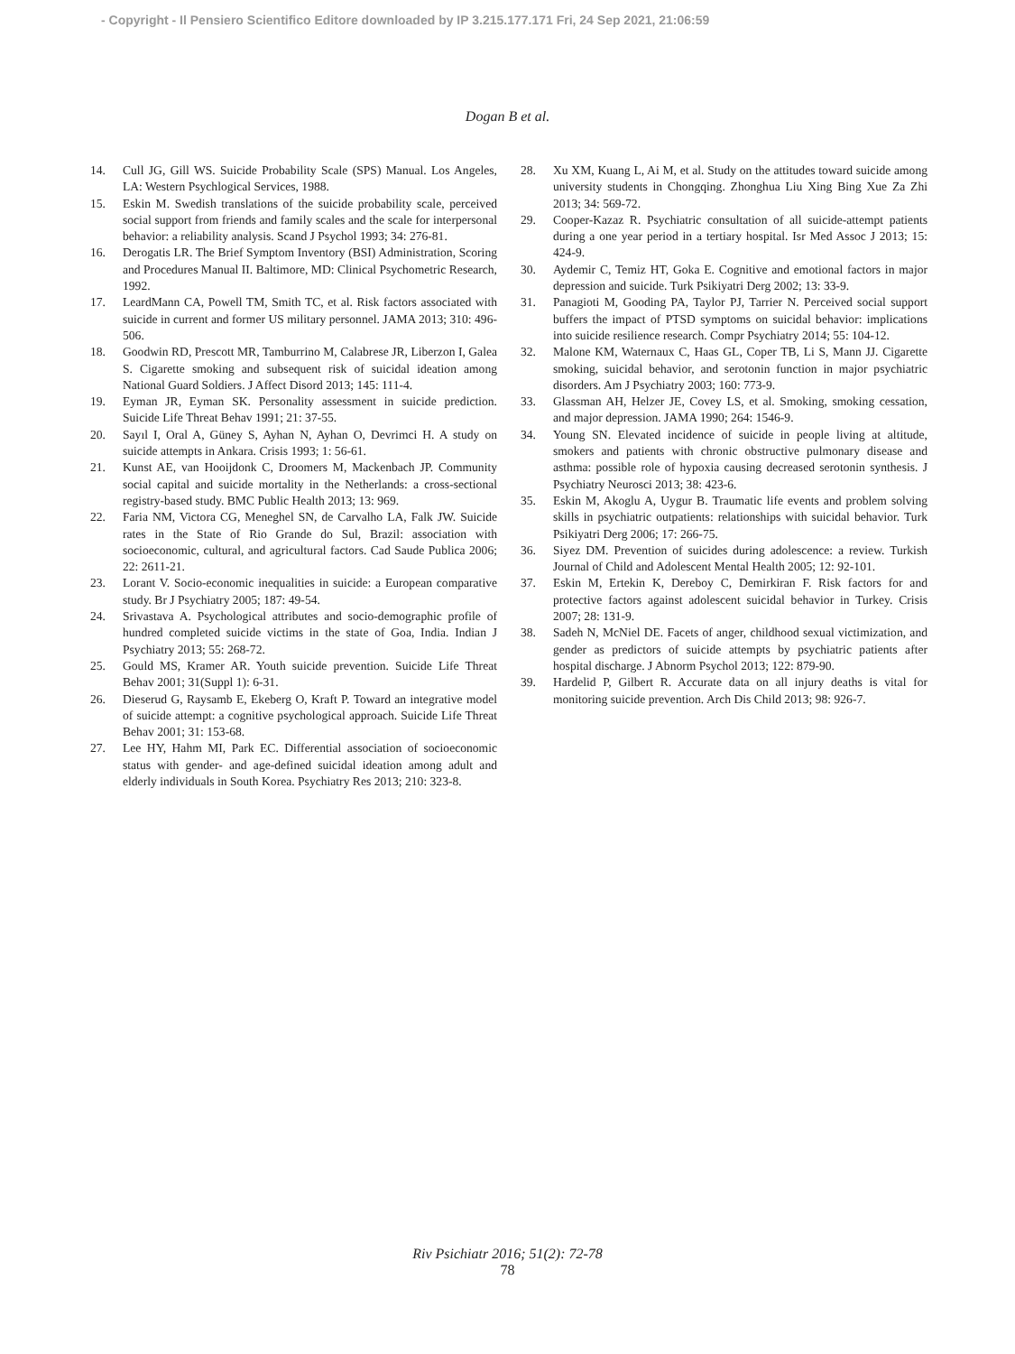- Copyright - Il Pensiero Scientifico Editore downloaded by IP 3.215.177.171 Fri, 24 Sep 2021, 21:06:59
Dogan B et al.
14. Cull JG, Gill WS. Suicide Probability Scale (SPS) Manual. Los Angeles, LA: Western Psychlogical Services, 1988.
15. Eskin M. Swedish translations of the suicide probability scale, perceived social support from friends and family scales and the scale for interpersonal behavior: a reliability analysis. Scand J Psychol 1993; 34: 276-81.
16. Derogatis LR. The Brief Symptom Inventory (BSI) Administration, Scoring and Procedures Manual II. Baltimore, MD: Clinical Psychometric Research, 1992.
17. LeardMann CA, Powell TM, Smith TC, et al. Risk factors associated with suicide in current and former US military personnel. JAMA 2013; 310: 496-506.
18. Goodwin RD, Prescott MR, Tamburrino M, Calabrese JR, Liberzon I, Galea S. Cigarette smoking and subsequent risk of suicidal ideation among National Guard Soldiers. J Affect Disord 2013; 145: 111-4.
19. Eyman JR, Eyman SK. Personality assessment in suicide prediction. Suicide Life Threat Behav 1991; 21: 37-55.
20. Sayıl I, Oral A, Güney S, Ayhan N, Ayhan O, Devrimci H. A study on suicide attempts in Ankara. Crisis 1993; 1: 56-61.
21. Kunst AE, van Hooijdonk C, Droomers M, Mackenbach JP. Community social capital and suicide mortality in the Netherlands: a cross-sectional registry-based study. BMC Public Health 2013; 13: 969.
22. Faria NM, Victora CG, Meneghel SN, de Carvalho LA, Falk JW. Suicide rates in the State of Rio Grande do Sul, Brazil: association with socioeconomic, cultural, and agricultural factors. Cad Saude Publica 2006; 22: 2611-21.
23. Lorant V. Socio-economic inequalities in suicide: a European comparative study. Br J Psychiatry 2005; 187: 49-54.
24. Srivastava A. Psychological attributes and socio-demographic profile of hundred completed suicide victims in the state of Goa, India. Indian J Psychiatry 2013; 55: 268-72.
25. Gould MS, Kramer AR. Youth suicide prevention. Suicide Life Threat Behav 2001; 31(Suppl 1): 6-31.
26. Dieserud G, Raysamb E, Ekeberg O, Kraft P. Toward an integrative model of suicide attempt: a cognitive psychological approach. Suicide Life Threat Behav 2001; 31: 153-68.
27. Lee HY, Hahm MI, Park EC. Differential association of socioeconomic status with gender- and age-defined suicidal ideation among adult and elderly individuals in South Korea. Psychiatry Res 2013; 210: 323-8.
28. Xu XM, Kuang L, Ai M, et al. Study on the attitudes toward suicide among university students in Chongqing. Zhonghua Liu Xing Bing Xue Za Zhi 2013; 34: 569-72.
29. Cooper-Kazaz R. Psychiatric consultation of all suicide-attempt patients during a one year period in a tertiary hospital. Isr Med Assoc J 2013; 15: 424-9.
30. Aydemir C, Temiz HT, Goka E. Cognitive and emotional factors in major depression and suicide. Turk Psikiyatri Derg 2002; 13: 33-9.
31. Panagioti M, Gooding PA, Taylor PJ, Tarrier N. Perceived social support buffers the impact of PTSD symptoms on suicidal behavior: implications into suicide resilience research. Compr Psychiatry 2014; 55: 104-12.
32. Malone KM, Waternaux C, Haas GL, Coper TB, Li S, Mann JJ. Cigarette smoking, suicidal behavior, and serotonin function in major psychiatric disorders. Am J Psychiatry 2003; 160: 773-9.
33. Glassman AH, Helzer JE, Covey LS, et al. Smoking, smoking cessation, and major depression. JAMA 1990; 264: 1546-9.
34. Young SN. Elevated incidence of suicide in people living at altitude, smokers and patients with chronic obstructive pulmonary disease and asthma: possible role of hypoxia causing decreased serotonin synthesis. J Psychiatry Neurosci 2013; 38: 423-6.
35. Eskin M, Akoglu A, Uygur B. Traumatic life events and problem solving skills in psychiatric outpatients: relationships with suicidal behavior. Turk Psikiyatri Derg 2006; 17: 266-75.
36. Siyez DM. Prevention of suicides during adolescence: a review. Turkish Journal of Child and Adolescent Mental Health 2005; 12: 92-101.
37. Eskin M, Ertekin K, Dereboy C, Demirkiran F. Risk factors for and protective factors against adolescent suicidal behavior in Turkey. Crisis 2007; 28: 131-9.
38. Sadeh N, McNiel DE. Facets of anger, childhood sexual victimization, and gender as predictors of suicide attempts by psychiatric patients after hospital discharge. J Abnorm Psychol 2013; 122: 879-90.
39. Hardelid P, Gilbert R. Accurate data on all injury deaths is vital for monitoring suicide prevention. Arch Dis Child 2013; 98: 926-7.
Riv Psichiatr 2016; 51(2): 72-78
78